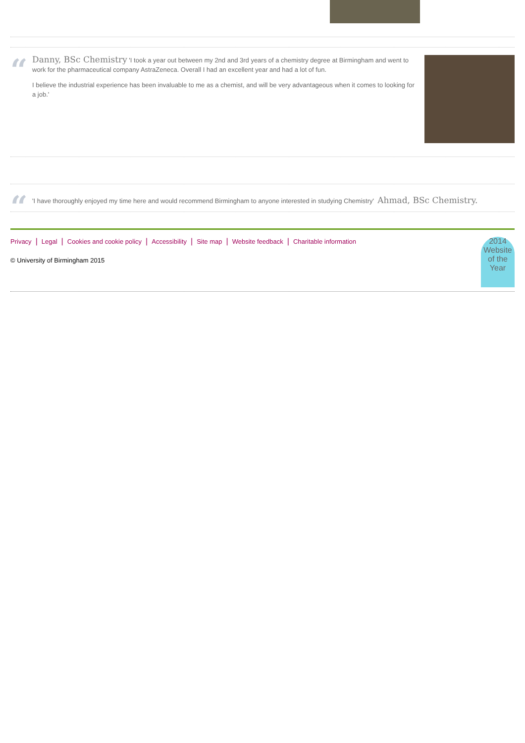“
Danny, BSc Chemistry 'I took a year out between my 2nd and 3rd years of a chemistry degree at Birmingham and went to work for the pharmaceutical company AstraZeneca. Overall I had an excellent year and had a lot of fun.
I believe the industrial experience has been invaluable to me as a chemist, and will be very advantageous when it comes to looking for a job.'
“
'I have thoroughly enjoyed my time here and would recommend Birmingham to anyone interested in studying Chemistry' Ahmad, BSc Chemistry.
Privacy | Legal | Cookies and cookie policy | Accessibility | Site map | Website feedback | Charitable information
© University of Birmingham 2015
2014
Website of the Year